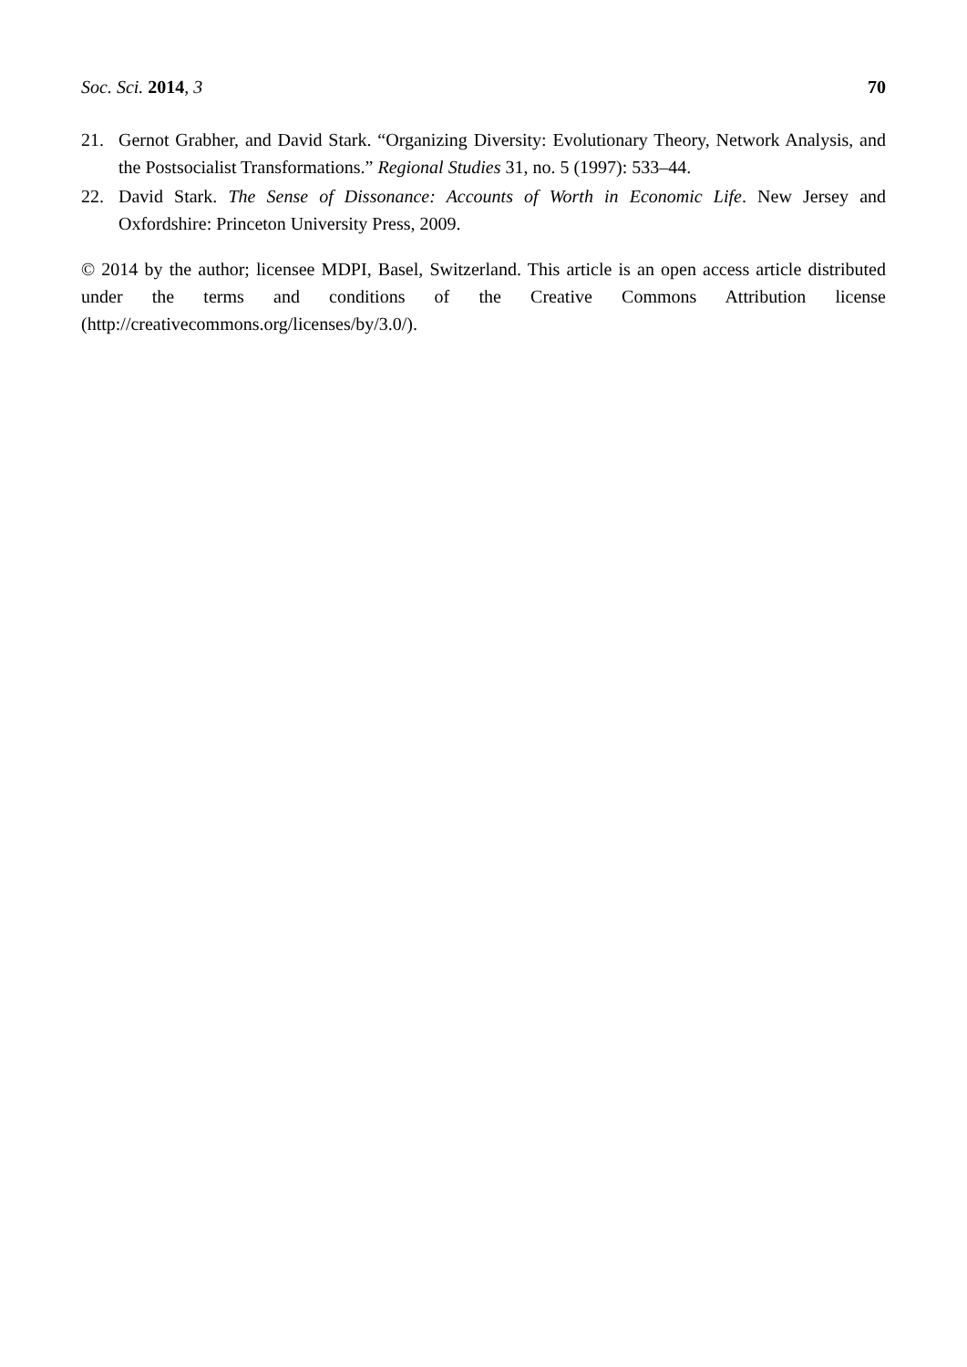Soc. Sci. 2014, 3 70
21. Gernot Grabher, and David Stark. “Organizing Diversity: Evolutionary Theory, Network Analysis, and the Postsocialist Transformations.” Regional Studies 31, no. 5 (1997): 533–44.
22. David Stark. The Sense of Dissonance: Accounts of Worth in Economic Life. New Jersey and Oxfordshire: Princeton University Press, 2009.
© 2014 by the author; licensee MDPI, Basel, Switzerland. This article is an open access article distributed under the terms and conditions of the Creative Commons Attribution license (http://creativecommons.org/licenses/by/3.0/).